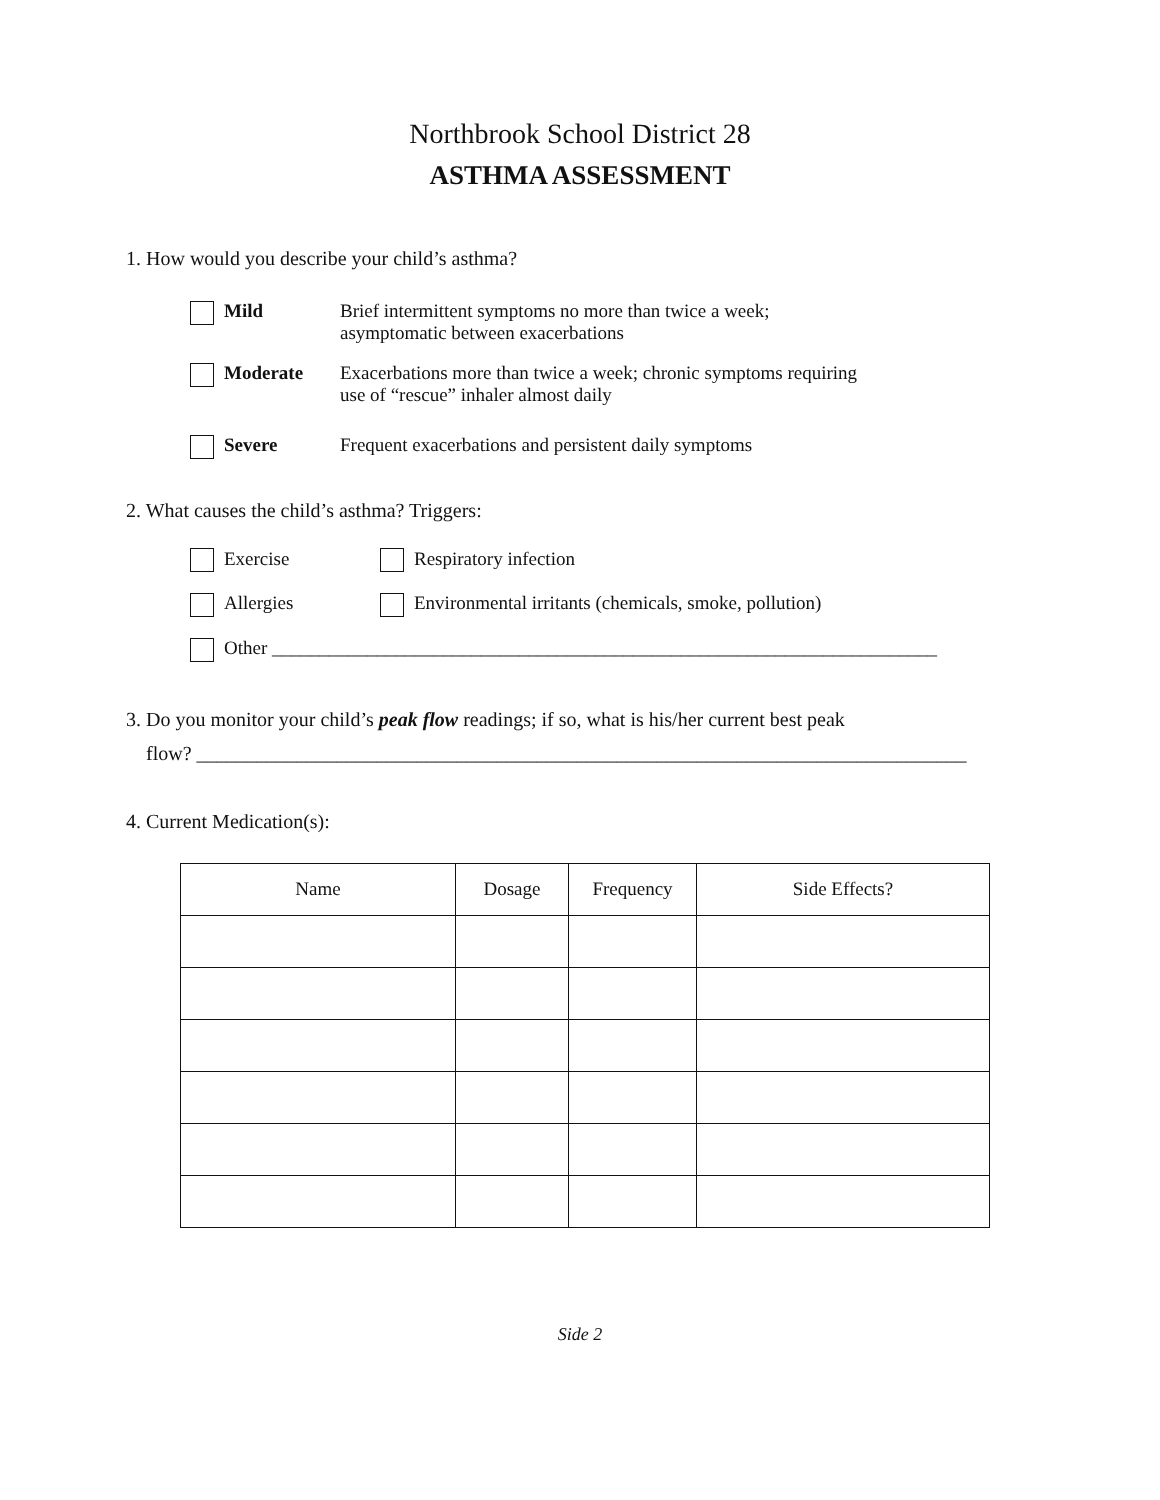Northbrook School District 28
ASTHMA ASSESSMENT
1. How would you describe your child’s asthma?
Mild
Brief intermittent symptoms no more than twice a week;
asymptomatic between exacerbations
Moderate
Exacerbations more than twice a week; chronic symptoms requiring
use of “rescue” inhaler almost daily
Severe
Frequent exacerbations and persistent daily symptoms
2. What causes the child’s asthma? Triggers:
Exercise Respiratory infection
Allergies Environmental irritants (chemicals, smoke, pollution)
Other ______________________________________________________________________
3. Do you monitor your child’s peak flow readings; if so, what is his/her current best peak
flow? _____________________________________________________________________________
4. Current Medication(s):
| Name | Dosage | Frequency | Side Effects? |
| --- | --- | --- | --- |
Side 2